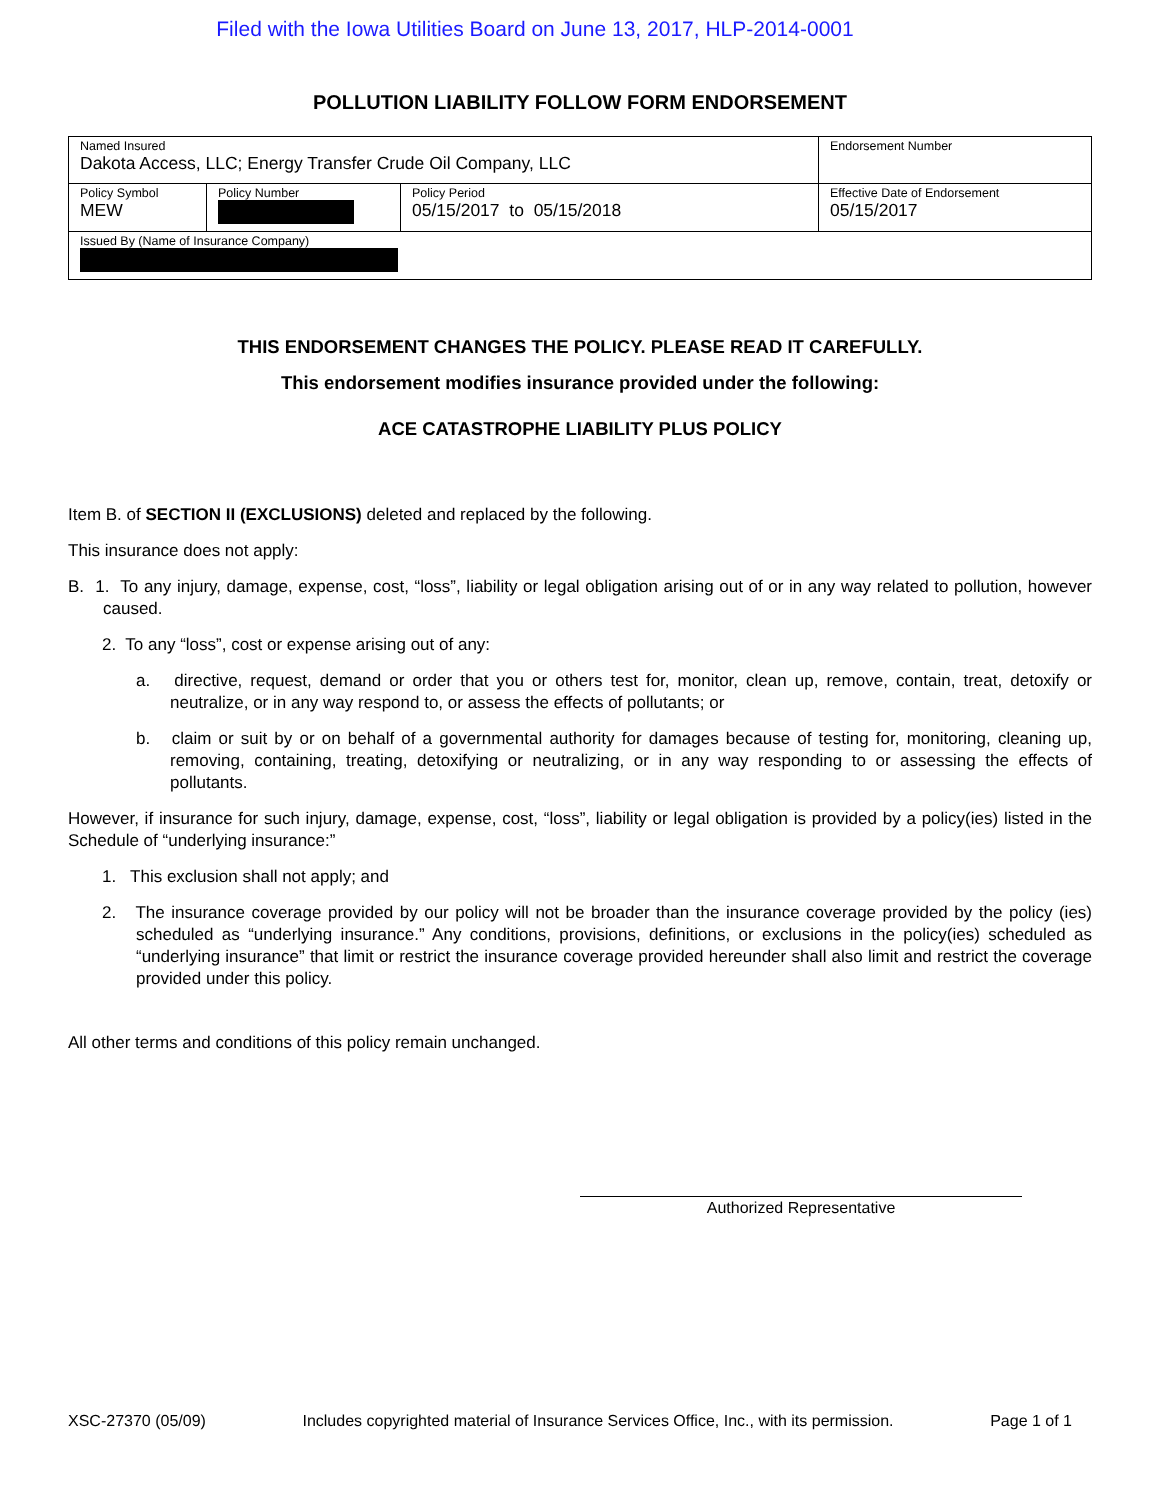Filed with the Iowa Utilities Board on June 13, 2017, HLP-2014-0001
POLLUTION LIABILITY FOLLOW FORM ENDORSEMENT
| Named Insured Dakota Access, LLC; Energy Transfer Crude Oil Company, LLC | | | Endorsement Number |
| Policy Symbol MEW | Policy Number | Policy Period 05/15/2017 to 05/15/2018 | Effective Date of Endorsement 05/15/2017 |
| Issued By (Name of Insurance Company) | | | |
THIS ENDORSEMENT CHANGES THE POLICY. PLEASE READ IT CAREFULLY.
This endorsement modifies insurance provided under the following:
ACE CATASTROPHE LIABILITY PLUS POLICY
Item B. of SECTION II (EXCLUSIONS) deleted and replaced by the following.
This insurance does not apply:
B. 1. To any injury, damage, expense, cost, “loss”, liability or legal obligation arising out of or in any way related to pollution, however caused.
2. To any “loss”, cost or expense arising out of any:
a. directive, request, demand or order that you or others test for, monitor, clean up, remove, contain, treat, detoxify or neutralize, or in any way respond to, or assess the effects of pollutants; or
b. claim or suit by or on behalf of a governmental authority for damages because of testing for, monitoring, cleaning up, removing, containing, treating, detoxifying or neutralizing, or in any way responding to or assessing the effects of pollutants.
However, if insurance for such injury, damage, expense, cost, “loss”, liability or legal obligation is provided by a policy(ies) listed in the Schedule of “underlying insurance:”
1. This exclusion shall not apply; and
2. The insurance coverage provided by our policy will not be broader than the insurance coverage provided by the policy (ies) scheduled as “underlying insurance.” Any conditions, provisions, definitions, or exclusions in the policy(ies) scheduled as “underlying insurance” that limit or restrict the insurance coverage provided hereunder shall also limit and restrict the coverage provided under this policy.
All other terms and conditions of this policy remain unchanged.
Authorized Representative
XSC-27370 (05/09) Includes copyrighted material of Insurance Services Office, Inc., with its permission. Page 1 of 1